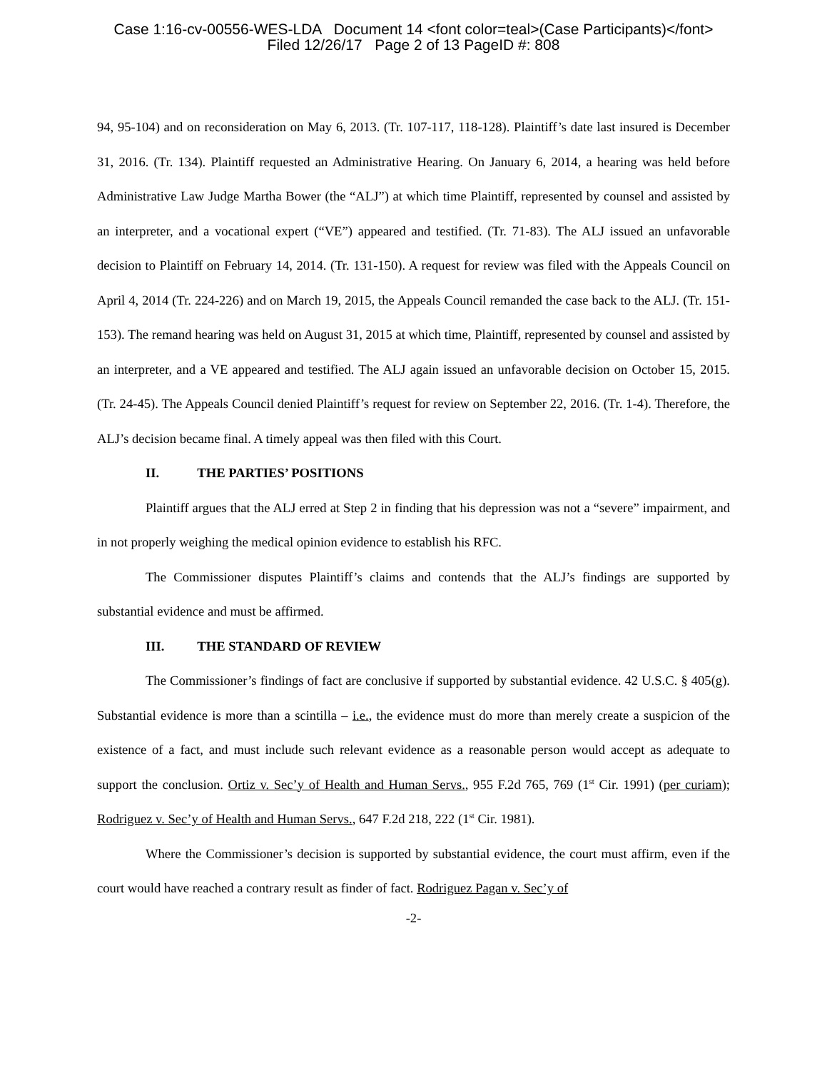Case 1:16-cv-00556-WES-LDA Document 14 <font color=teal>(Case Participants)</font>
Filed 12/26/17 Page 2 of 13 PageID #: 808
94, 95-104) and on reconsideration on May 6, 2013. (Tr. 107-117, 118-128). Plaintiff’s date last insured is December 31, 2016. (Tr. 134). Plaintiff requested an Administrative Hearing. On January 6, 2014, a hearing was held before Administrative Law Judge Martha Bower (the “ALJ”) at which time Plaintiff, represented by counsel and assisted by an interpreter, and a vocational expert (“VE”) appeared and testified. (Tr. 71-83). The ALJ issued an unfavorable decision to Plaintiff on February 14, 2014. (Tr. 131-150). A request for review was filed with the Appeals Council on April 4, 2014 (Tr. 224-226) and on March 19, 2015, the Appeals Council remanded the case back to the ALJ. (Tr. 151-153). The remand hearing was held on August 31, 2015 at which time, Plaintiff, represented by counsel and assisted by an interpreter, and a VE appeared and testified. The ALJ again issued an unfavorable decision on October 15, 2015. (Tr. 24-45). The Appeals Council denied Plaintiff’s request for review on September 22, 2016. (Tr. 1-4). Therefore, the ALJ’s decision became final. A timely appeal was then filed with this Court.
II. THE PARTIES’ POSITIONS
Plaintiff argues that the ALJ erred at Step 2 in finding that his depression was not a “severe” impairment, and in not properly weighing the medical opinion evidence to establish his RFC.
The Commissioner disputes Plaintiff’s claims and contends that the ALJ’s findings are supported by substantial evidence and must be affirmed.
III. THE STANDARD OF REVIEW
The Commissioner’s findings of fact are conclusive if supported by substantial evidence. 42 U.S.C. § 405(g). Substantial evidence is more than a scintilla – i.e., the evidence must do more than merely create a suspicion of the existence of a fact, and must include such relevant evidence as a reasonable person would accept as adequate to support the conclusion. Ortiz v. Sec’y of Health and Human Servs., 955 F.2d 765, 769 (1<sup>st</sup> Cir. 1991) (per curiam); Rodriguez v. Sec’y of Health and Human Servs., 647 F.2d 218, 222 (1<sup>st</sup> Cir. 1981).
Where the Commissioner’s decision is supported by substantial evidence, the court must affirm, even if the court would have reached a contrary result as finder of fact. Rodriguez Pagan v. Sec’y of
-2-